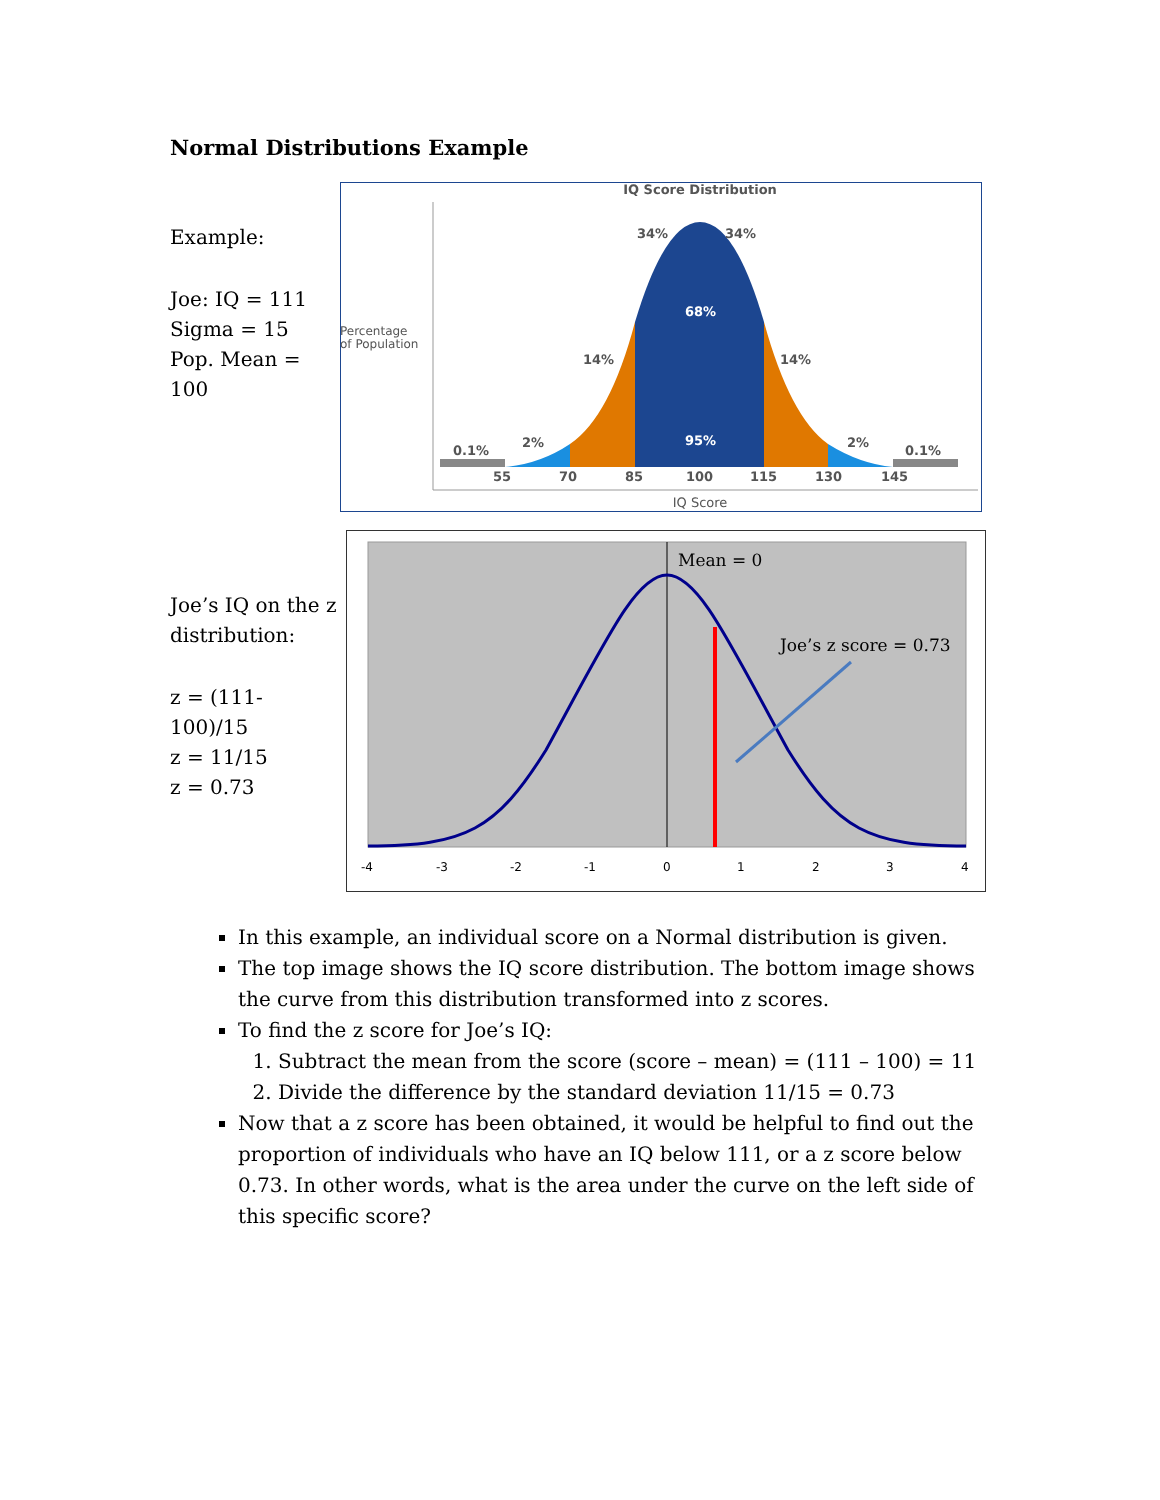Normal Distributions Example
Example:
Joe: IQ = 111
Sigma = 15
Pop. Mean = 100
IQ Score Distribution
Percentage
of Population
34%
34%
14%
14%
2%
2%
0.1%
0.1%
55
70
85
100
115
130
145
68%
95%
IQ Score
Joe’s IQ on the z distribution:
z = (111-100)/15
z = 11/15
z = 0.73
Mean = 0
Joe’s z score = 0.73
-4
-3
-2
-1
0
1
2
3
4
In this example, an individual score on a Normal distribution is given.
The top image shows the IQ score distribution. The bottom image shows the curve from this distribution transformed into z scores.
To find the z score for Joe’s IQ:
1. Subtract the mean from the score (score – mean) = (111 – 100) = 11
2. Divide the difference by the standard deviation 11/15 = 0.73
Now that a z score has been obtained, it would be helpful to find out the proportion of individuals who have an IQ below 111, or a z score below 0.73. In other words, what is the area under the curve on the left side of this specific score?